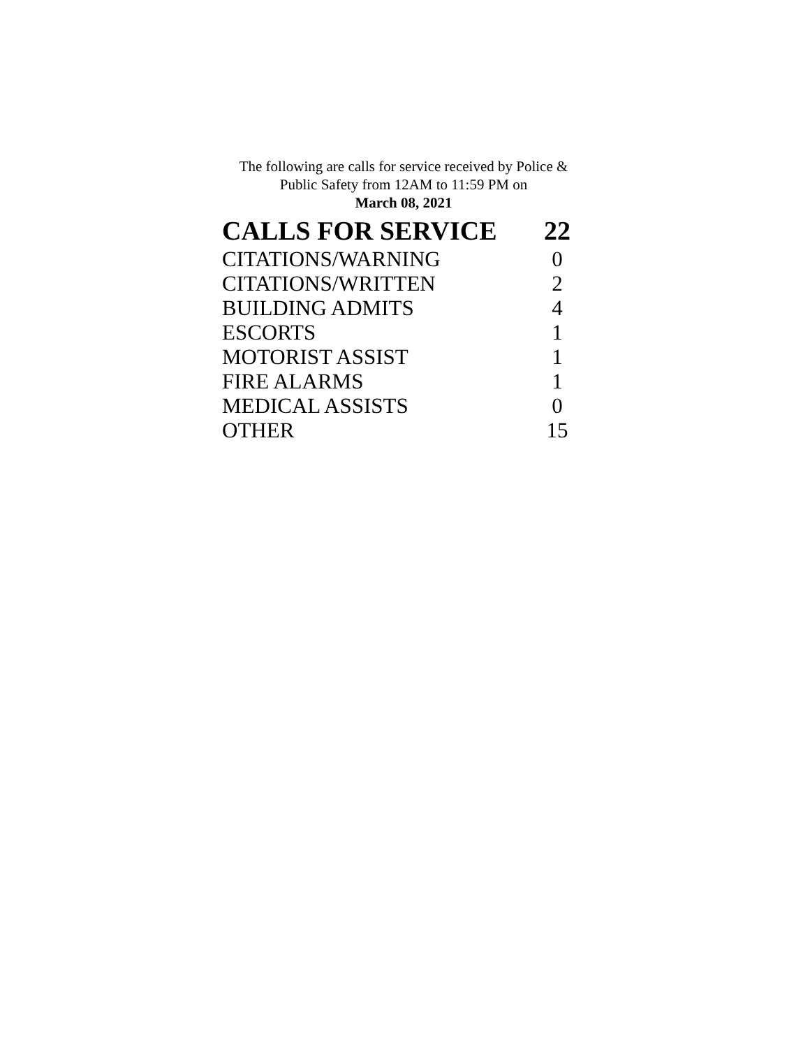The following are calls for service received by Police &
Public Safety from 12AM to 11:59 PM on
March 08, 2021
| CALLS FOR SERVICE | 22 |
| --- | --- |
| CITATIONS/WARNING | 0 |
| CITATIONS/WRITTEN | 2 |
| BUILDING ADMITS | 4 |
| ESCORTS | 1 |
| MOTORIST ASSIST | 1 |
| FIRE ALARMS | 1 |
| MEDICAL ASSISTS | 0 |
| OTHER | 15 |